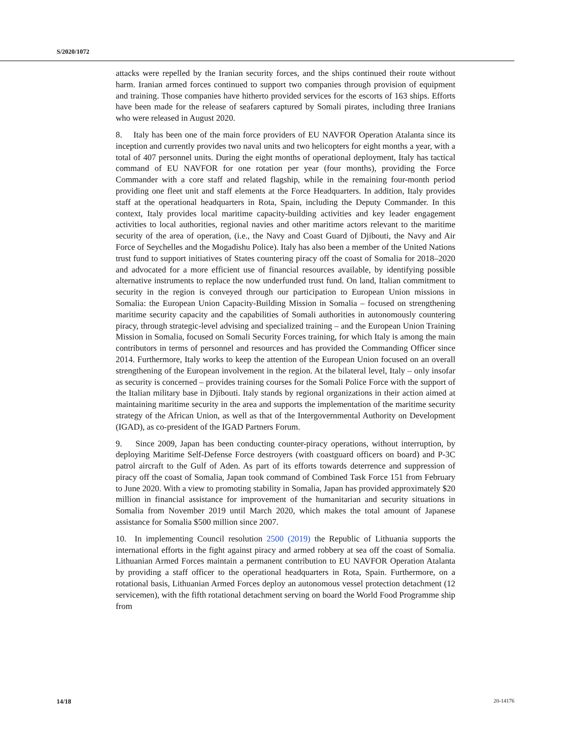S/2020/1072
attacks were repelled by the Iranian security forces, and the ships continued their route without harm. Iranian armed forces continued to support two companies through provision of equipment and training. Those companies have hitherto provided services for the escorts of 163 ships. Efforts have been made for the release of seafarers captured by Somali pirates, including three Iranians who were released in August 2020.
8. Italy has been one of the main force providers of EU NAVFOR Operation Atalanta since its inception and currently provides two naval units and two helicopters for eight months a year, with a total of 407 personnel units. During the eight months of operational deployment, Italy has tactical command of EU NAVFOR for one rotation per year (four months), providing the Force Commander with a core staff and related flagship, while in the remaining four-month period providing one fleet unit and staff elements at the Force Headquarters. In addition, Italy provides staff at the operational headquarters in Rota, Spain, including the Deputy Commander. In this context, Italy provides local maritime capacity-building activities and key leader engagement activities to local authorities, regional navies and other maritime actors relevant to the maritime security of the area of operation, (i.e., the Navy and Coast Guard of Djibouti, the Navy and Air Force of Seychelles and the Mogadishu Police). Italy has also been a member of the United Nations trust fund to support initiatives of States countering piracy off the coast of Somalia for 2018–2020 and advocated for a more efficient use of financial resources available, by identifying possible alternative instruments to replace the now underfunded trust fund. On land, Italian commitment to security in the region is conveyed through our participation to European Union missions in Somalia: the European Union Capacity-Building Mission in Somalia – focused on strengthening maritime security capacity and the capabilities of Somali authorities in autonomously countering piracy, through strategic-level advising and specialized training – and the European Union Training Mission in Somalia, focused on Somali Security Forces training, for which Italy is among the main contributors in terms of personnel and resources and has provided the Commanding Officer since 2014. Furthermore, Italy works to keep the attention of the European Union focused on an overall strengthening of the European involvement in the region. At the bilateral level, Italy – only insofar as security is concerned – provides training courses for the Somali Police Force with the support of the Italian military base in Djibouti. Italy stands by regional organizations in their action aimed at maintaining maritime security in the area and supports the implementation of the maritime security strategy of the African Union, as well as that of the Intergovernmental Authority on Development (IGAD), as co-president of the IGAD Partners Forum.
9. Since 2009, Japan has been conducting counter-piracy operations, without interruption, by deploying Maritime Self-Defense Force destroyers (with coastguard officers on board) and P-3C patrol aircraft to the Gulf of Aden. As part of its efforts towards deterrence and suppression of piracy off the coast of Somalia, Japan took command of Combined Task Force 151 from February to June 2020. With a view to promoting stability in Somalia, Japan has provided approximately $20 million in financial assistance for improvement of the humanitarian and security situations in Somalia from November 2019 until March 2020, which makes the total amount of Japanese assistance for Somalia $500 million since 2007.
10. In implementing Council resolution 2500 (2019) the Republic of Lithuania supports the international efforts in the fight against piracy and armed robbery at sea off the coast of Somalia. Lithuanian Armed Forces maintain a permanent contribution to EU NAVFOR Operation Atalanta by providing a staff officer to the operational headquarters in Rota, Spain. Furthermore, on a rotational basis, Lithuanian Armed Forces deploy an autonomous vessel protection detachment (12 servicemen), with the fifth rotational detachment serving on board the World Food Programme ship from
14/18 20-14176